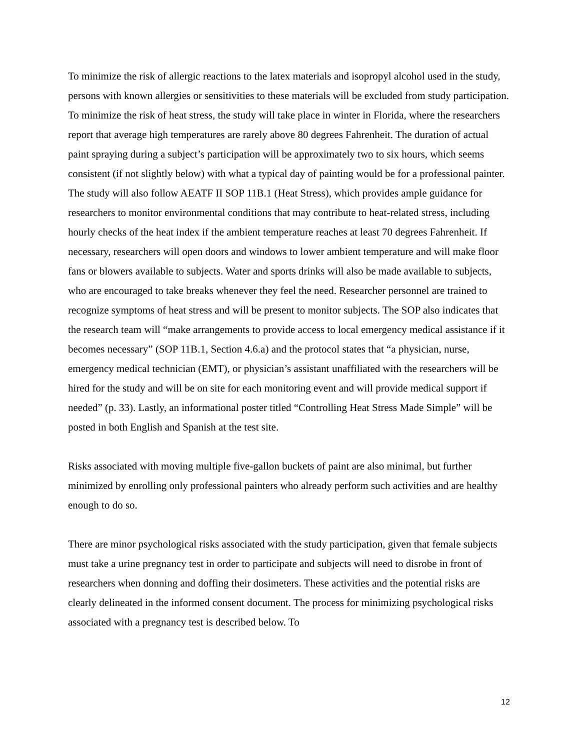To minimize the risk of allergic reactions to the latex materials and isopropyl alcohol used in the study, persons with known allergies or sensitivities to these materials will be excluded from study participation.
To minimize the risk of heat stress, the study will take place in winter in Florida, where the researchers report that average high temperatures are rarely above 80 degrees Fahrenheit. The duration of actual paint spraying during a subject’s participation will be approximately two to six hours, which seems consistent (if not slightly below) with what a typical day of painting would be for a professional painter. The study will also follow AEATF II SOP 11B.1 (Heat Stress), which provides ample guidance for researchers to monitor environmental conditions that may contribute to heat-related stress, including hourly checks of the heat index if the ambient temperature reaches at least 70 degrees Fahrenheit. If necessary, researchers will open doors and windows to lower ambient temperature and will make floor fans or blowers available to subjects. Water and sports drinks will also be made available to subjects, who are encouraged to take breaks whenever they feel the need. Researcher personnel are trained to recognize symptoms of heat stress and will be present to monitor subjects. The SOP also indicates that the research team will “make arrangements to provide access to local emergency medical assistance if it becomes necessary” (SOP 11B.1, Section 4.6.a) and the protocol states that “a physician, nurse, emergency medical technician (EMT), or physician’s assistant unaffiliated with the researchers will be hired for the study and will be on site for each monitoring event and will provide medical support if needed” (p. 33). Lastly, an informational poster titled “Controlling Heat Stress Made Simple” will be posted in both English and Spanish at the test site.
Risks associated with moving multiple five-gallon buckets of paint are also minimal, but further minimized by enrolling only professional painters who already perform such activities and are healthy enough to do so.
There are minor psychological risks associated with the study participation, given that female subjects must take a urine pregnancy test in order to participate and subjects will need to disrobe in front of researchers when donning and doffing their dosimeters. These activities and the potential risks are clearly delineated in the informed consent document. The process for minimizing psychological risks associated with a pregnancy test is described below. To
12